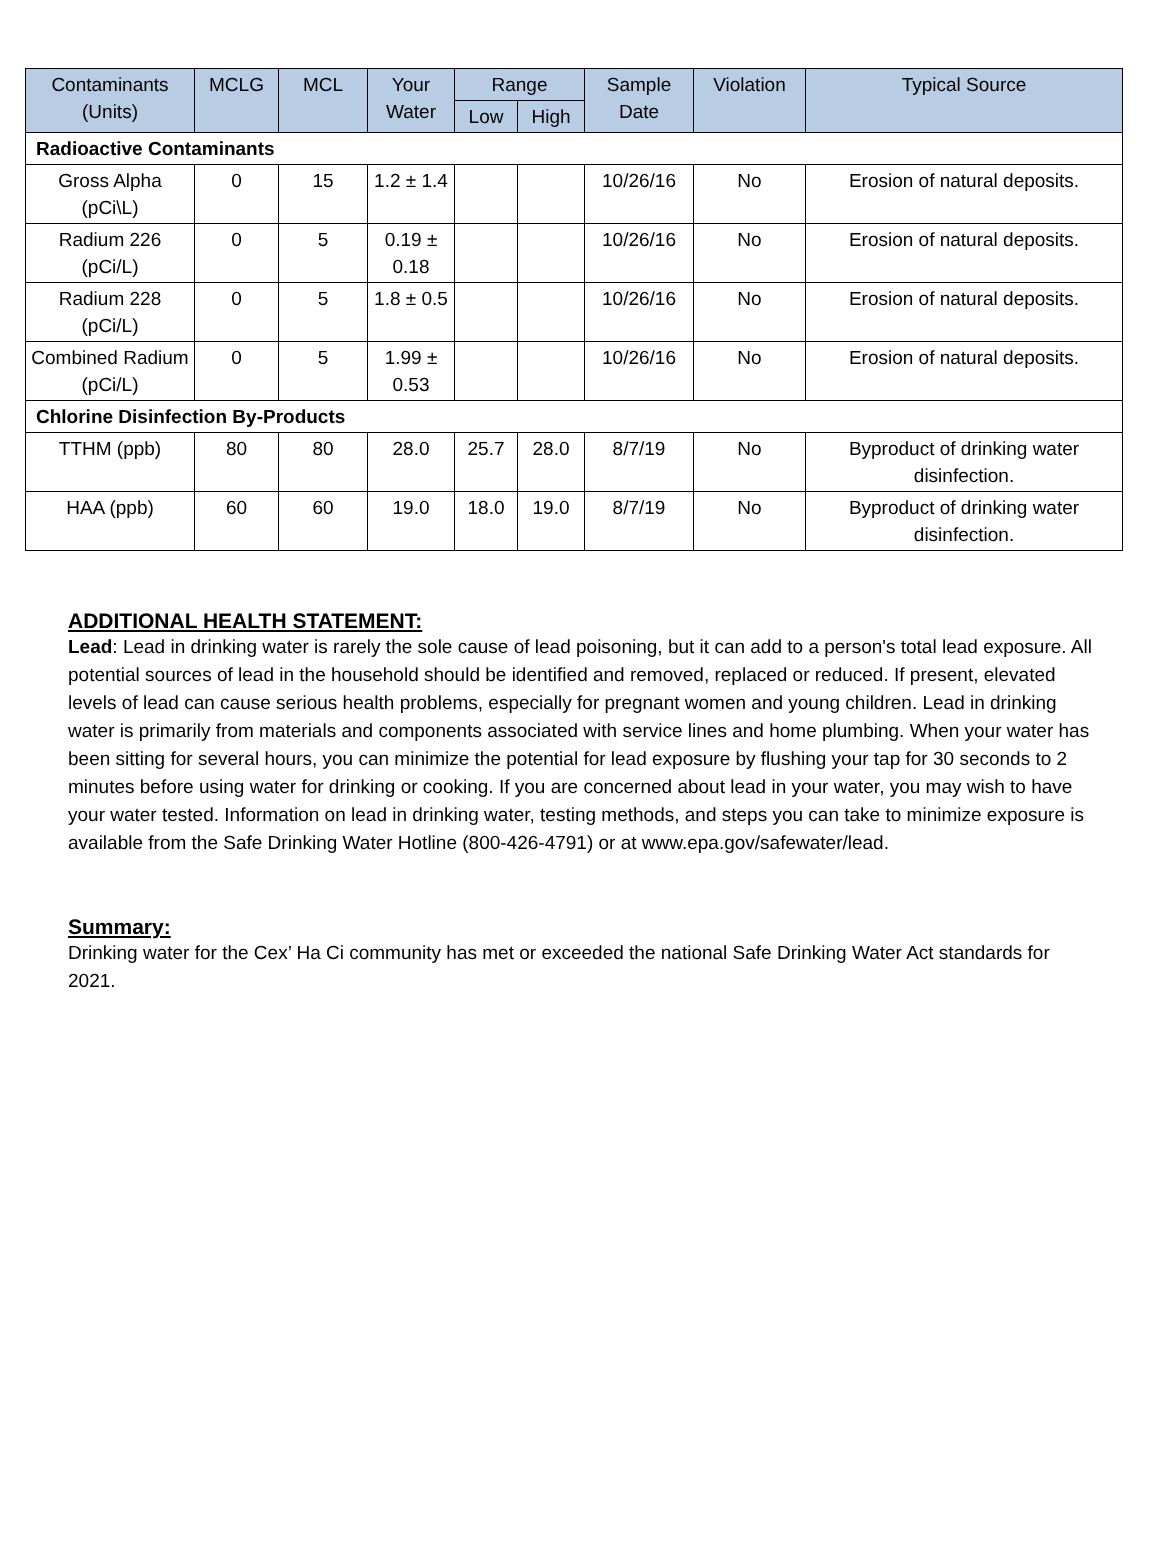| Contaminants (Units) | MCLG | MCL | Your Water | Range | | Sample Date | Violation | Typical Source |
| --- | --- | --- | --- | --- | --- | --- | --- | --- |
| | | | | Low | High | | | |
| Radioactive Contaminants | | | | | | | | |
| Gross Alpha (pCi\L) | 0 | 15 | 1.2 ± 1.4 | | | 10/26/16 | No | Erosion of natural deposits. |
| Radium 226 (pCi/L) | 0 | 5 | 0.19 ± 0.18 | | | 10/26/16 | No | Erosion of natural deposits. |
| Radium 228 (pCi/L) | 0 | 5 | 1.8 ± 0.5 | | | 10/26/16 | No | Erosion of natural deposits. |
| Combined Radium (pCi/L) | 0 | 5 | 1.99 ± 0.53 | | | 10/26/16 | No | Erosion of natural deposits. |
| Chlorine Disinfection By-Products | | | | | | | | |
| TTHM (ppb) | 80 | 80 | 28.0 | 25.7 | 28.0 | 8/7/19 | No | Byproduct of drinking water disinfection. |
| HAA (ppb) | 60 | 60 | 19.0 | 18.0 | 19.0 | 8/7/19 | No | Byproduct of drinking water disinfection. |
ADDITIONAL HEALTH STATEMENT:
Lead: Lead in drinking water is rarely the sole cause of lead poisoning, but it can add to a person's total lead exposure. All potential sources of lead in the household should be identified and removed, replaced or reduced. If present, elevated levels of lead can cause serious health problems, especially for pregnant women and young children. Lead in drinking water is primarily from materials and components associated with service lines and home plumbing. When your water has been sitting for several hours, you can minimize the potential for lead exposure by flushing your tap for 30 seconds to 2 minutes before using water for drinking or cooking. If you are concerned about lead in your water, you may wish to have your water tested. Information on lead in drinking water, testing methods, and steps you can take to minimize exposure is available from the Safe Drinking Water Hotline (800-426-4791) or at www.epa.gov/safewater/lead.
Summary:
Drinking water for the Cex’ Ha Ci community has met or exceeded the national Safe Drinking Water Act standards for 2021.